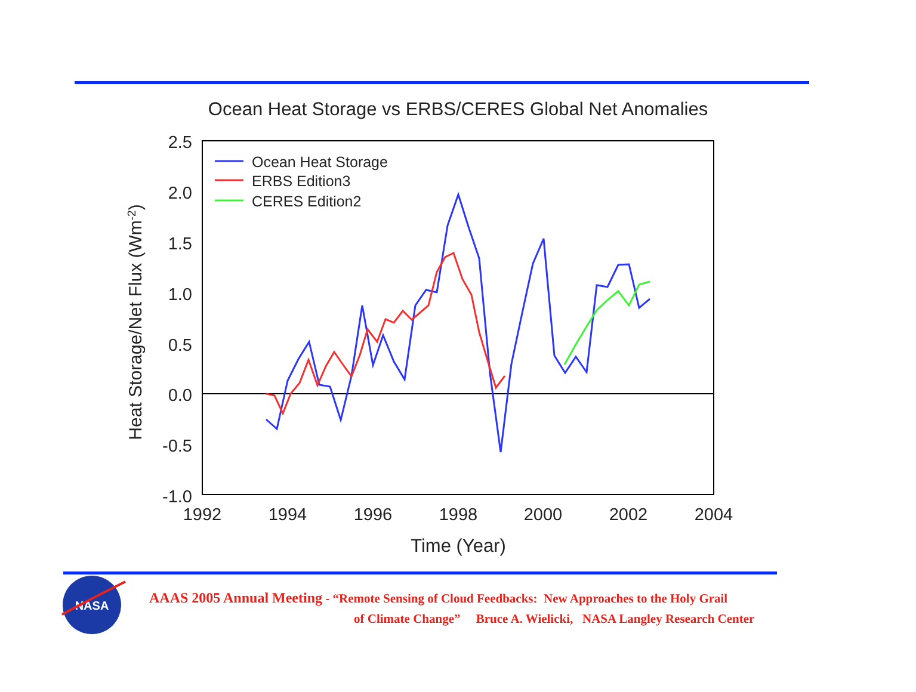Ocean Heat Storage vs ERBS/CERES Global Net Anomalies
2.5
2.0
1.5
1.0
0.5
0.0
-0.5
-1.0
1992
1994
1996
1998
2000
2002
2004
Time (Year)
Heat Storage/Net Flux (Wm-2)
Ocean Heat Storage
ERBS Edition3
CERES Edition2
NASA
AAAS 2005 Annual Meeting - “Remote Sensing of Cloud Feedbacks: New Approaches to the Holy Grail
of Climate Change” Bruce A. Wielicki, NASA Langley Research Center